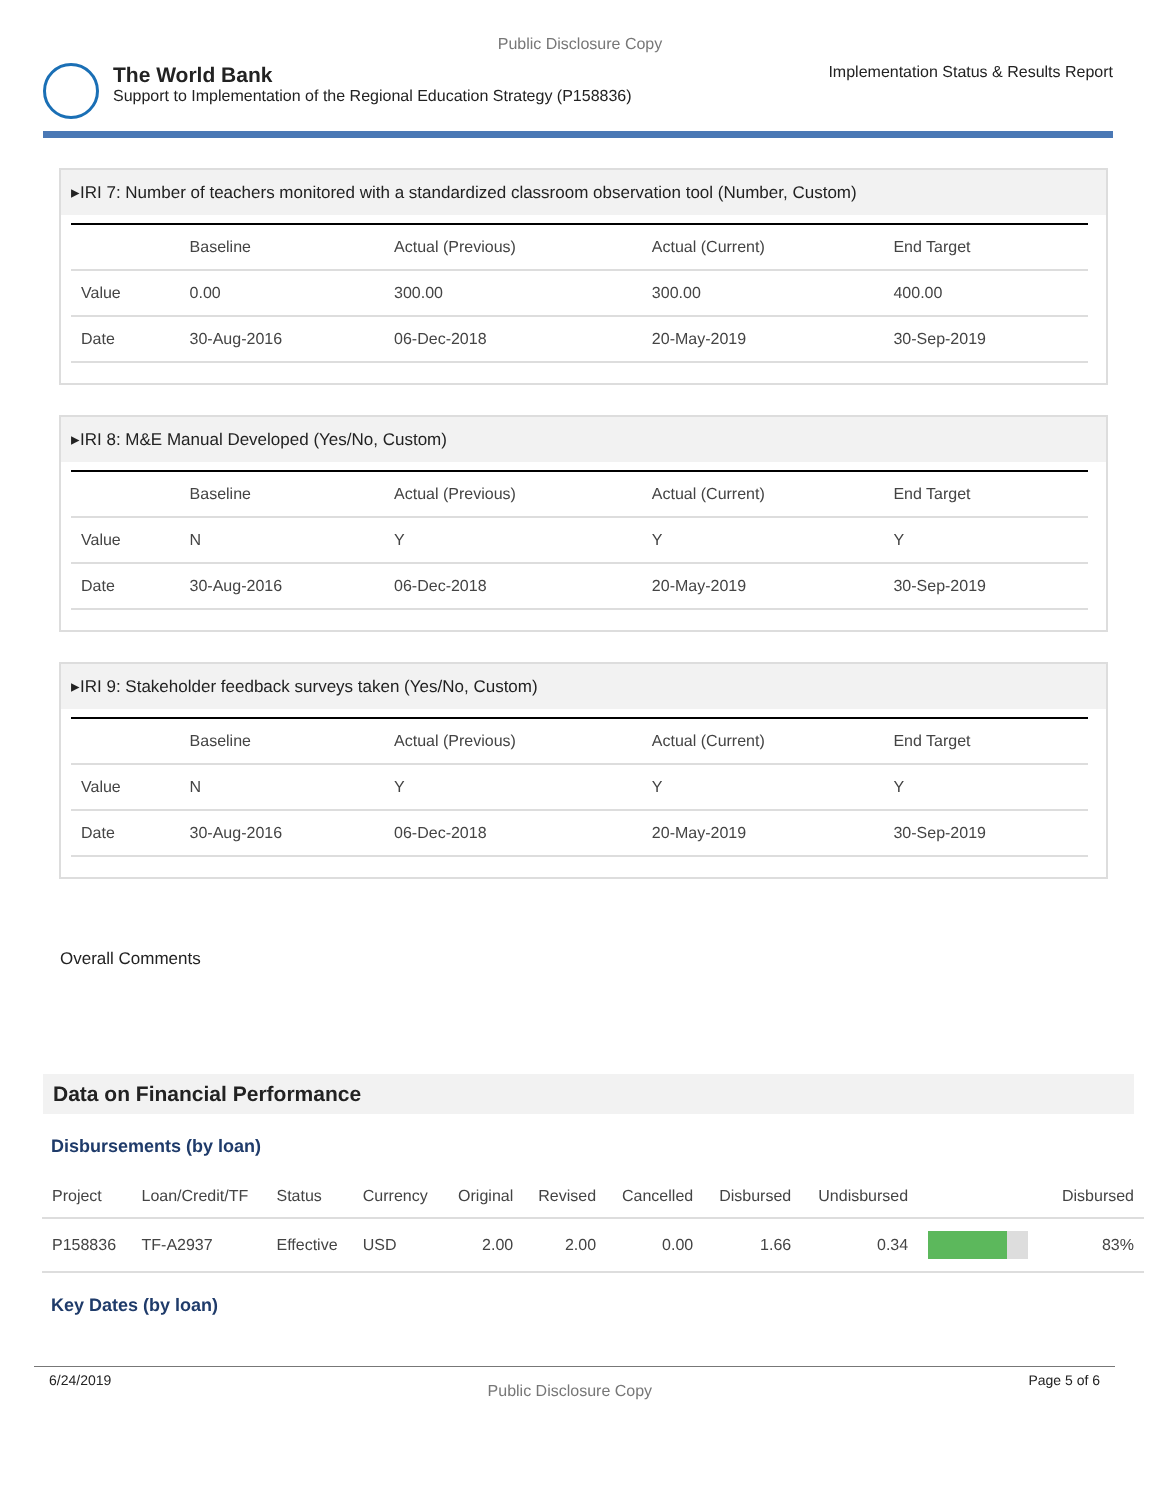Public Disclosure Copy
The World Bank
Support to Implementation of the Regional Education Strategy (P158836)
Implementation Status & Results Report
▸IRI 7: Number of teachers monitored with a standardized classroom observation tool (Number, Custom)
| | Baseline | Actual (Previous) | Actual (Current) | End Target |
| --- | --- | --- | --- | --- |
| Value | 0.00 | 300.00 | 300.00 | 400.00 |
| Date | 30-Aug-2016 | 06-Dec-2018 | 20-May-2019 | 30-Sep-2019 |
▸IRI 8: M&E Manual Developed (Yes/No, Custom)
| | Baseline | Actual (Previous) | Actual (Current) | End Target |
| --- | --- | --- | --- | --- |
| Value | N | Y | Y | Y |
| Date | 30-Aug-2016 | 06-Dec-2018 | 20-May-2019 | 30-Sep-2019 |
▸IRI 9: Stakeholder feedback surveys taken (Yes/No, Custom)
| | Baseline | Actual (Previous) | Actual (Current) | End Target |
| --- | --- | --- | --- | --- |
| Value | N | Y | Y | Y |
| Date | 30-Aug-2016 | 06-Dec-2018 | 20-May-2019 | 30-Sep-2019 |
Overall Comments
Data on Financial Performance
Disbursements (by loan)
| Project | Loan/Credit/TF | Status | Currency | Original | Revised | Cancelled | Disbursed | Undisbursed | | Disbursed |
| --- | --- | --- | --- | --- | --- | --- | --- | --- | --- | --- |
| P158836 | TF-A2937 | Effective | USD | 2.00 | 2.00 | 0.00 | 1.66 | 0.34 | | 83% |
Key Dates (by loan)
6/24/2019 Public Disclosure Copy Page 5 of 6